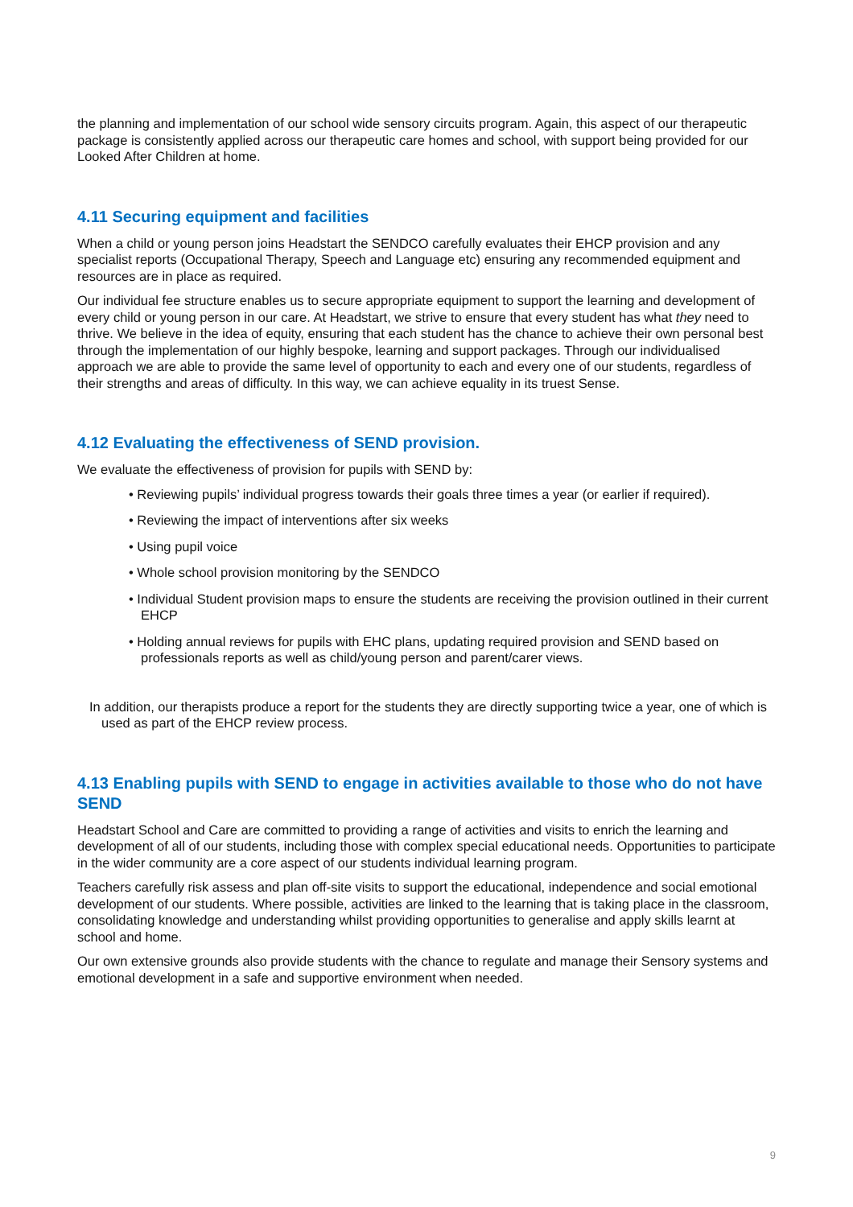the planning and implementation of our school wide sensory circuits program. Again, this aspect of our therapeutic package is consistently applied across our therapeutic care homes and school, with support being provided for our Looked After Children at home.
4.11 Securing equipment and facilities
When a child or young person joins Headstart the SENDCO carefully evaluates their EHCP provision and any specialist reports (Occupational Therapy, Speech and Language etc) ensuring any recommended equipment and resources are in place as required.
Our individual fee structure enables us to secure appropriate equipment to support the learning and development of every child or young person in our care. At Headstart, we strive to ensure that every student has what they need to thrive. We believe in the idea of equity, ensuring that each student has the chance to achieve their own personal best through the implementation of our highly bespoke, learning and support packages. Through our individualised approach we are able to provide the same level of opportunity to each and every one of our students, regardless of their strengths and areas of difficulty. In this way, we can achieve equality in its truest Sense.
4.12 Evaluating the effectiveness of SEND provision.
We evaluate the effectiveness of provision for pupils with SEND by:
• Reviewing pupils’ individual progress towards their goals three times a year (or earlier if required).
• Reviewing the impact of interventions after six weeks
• Using pupil voice
• Whole school provision monitoring by the SENDCO
• Individual Student provision maps to ensure the students are receiving the provision outlined in their current EHCP
• Holding annual reviews for pupils with EHC plans, updating required provision and SEND based on professionals reports as well as child/young person and parent/carer views.
In addition, our therapists produce a report for the students they are directly supporting twice a year, one of which is used as part of the EHCP review process.
4.13 Enabling pupils with SEND to engage in activities available to those who do not have SEND
Headstart School and Care are committed to providing a range of activities and visits to enrich the learning and development of all of our students, including those with complex special educational needs. Opportunities to participate in the wider community are a core aspect of our students individual learning program.
Teachers carefully risk assess and plan off-site visits to support the educational, independence and social emotional development of our students. Where possible, activities are linked to the learning that is taking place in the classroom, consolidating knowledge and understanding whilst providing opportunities to generalise and apply skills learnt at school and home.
Our own extensive grounds also provide students with the chance to regulate and manage their Sensory systems and emotional development in a safe and supportive environment when needed.
9